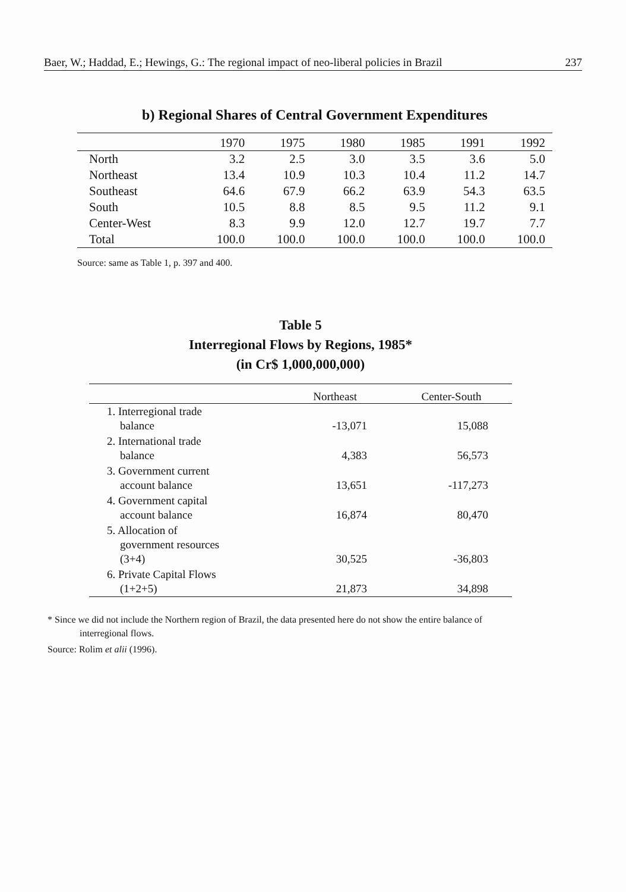Baer, W.; Haddad, E.; Hewings, G.: The regional impact of neo-liberal policies in Brazil 237
b) Regional Shares of Central Government Expenditures
| | 1970 | 1975 | 1980 | 1985 | 1991 | 1992 |
| --- | --- | --- | --- | --- | --- | --- |
| North | 3.2 | 2.5 | 3.0 | 3.5 | 3.6 | 5.0 |
| Northeast | 13.4 | 10.9 | 10.3 | 10.4 | 11.2 | 14.7 |
| Southeast | 64.6 | 67.9 | 66.2 | 63.9 | 54.3 | 63.5 |
| South | 10.5 | 8.8 | 8.5 | 9.5 | 11.2 | 9.1 |
| Center-West | 8.3 | 9.9 | 12.0 | 12.7 | 19.7 | 7.7 |
| Total | 100.0 | 100.0 | 100.0 | 100.0 | 100.0 | 100.0 |
Source: same as Table 1, p. 397 and 400.
Table 5
Interregional Flows by Regions, 1985*
(in Cr$ 1,000,000,000)
| | Northeast | Center-South |
| --- | --- | --- |
| 1. Interregional trade balance | -13,071 | 15,088 |
| 2. International trade balance | 4,383 | 56,573 |
| 3. Government current account balance | 13,651 | -117,273 |
| 4. Government capital account balance | 16,874 | 80,470 |
| 5. Allocation of government resources (3+4) | 30,525 | -36,803 |
| 6. Private Capital Flows (1+2+5) | 21,873 | 34,898 |
* Since we did not include the Northern region of Brazil, the data presented here do not show the entire balance of
interregional flows.
Source: Rolim et alii (1996).